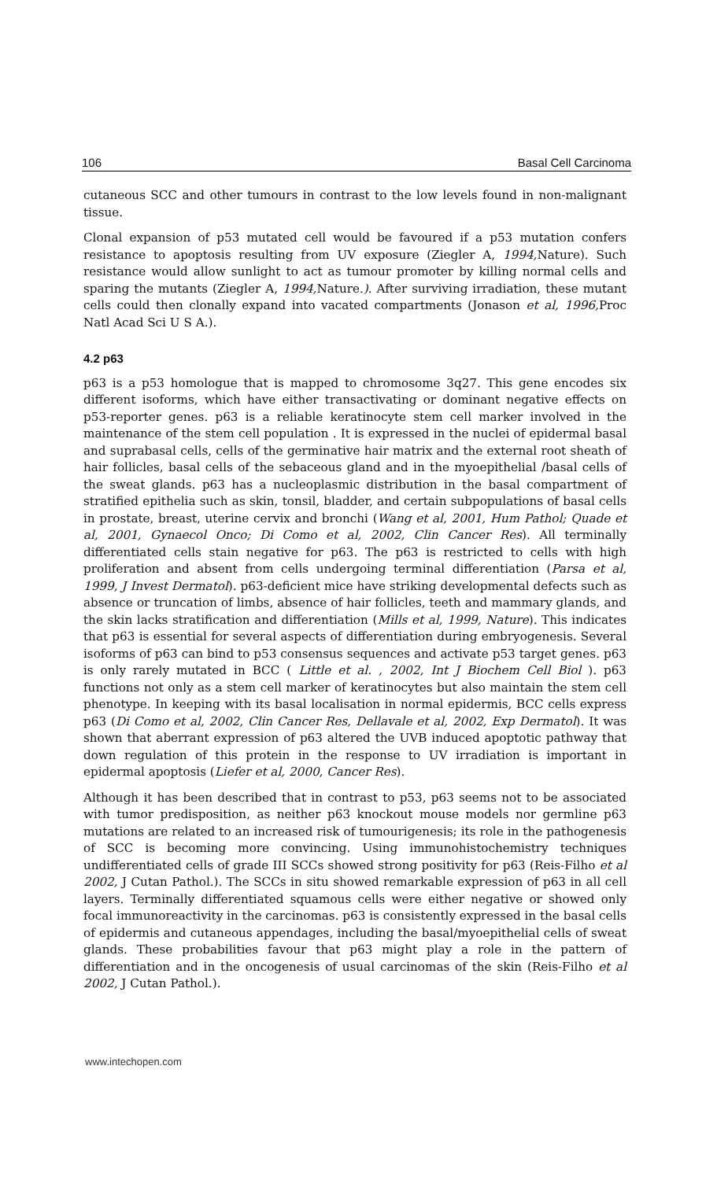106 Basal Cell Carcinoma
cutaneous SCC and other tumours in contrast to the low levels found in non-malignant tissue.
Clonal expansion of p53 mutated cell would be favoured if a p53 mutation confers resistance to apoptosis resulting from UV exposure (Ziegler A, 1994, Nature). Such resistance would allow sunlight to act as tumour promoter by killing normal cells and sparing the mutants (Ziegler A, 1994, Nature.). After surviving irradiation, these mutant cells could then clonally expand into vacated compartments (Jonason et al, 1996, Proc Natl Acad Sci U S A.).
4.2 p63
p63 is a p53 homologue that is mapped to chromosome 3q27. This gene encodes six different isoforms, which have either transactivating or dominant negative effects on p53-reporter genes. p63 is a reliable keratinocyte stem cell marker involved in the maintenance of the stem cell population . It is expressed in the nuclei of epidermal basal and suprabasal cells, cells of the germinative hair matrix and the external root sheath of hair follicles, basal cells of the sebaceous gland and in the myoepithelial /basal cells of the sweat glands. p63 has a nucleoplasmic distribution in the basal compartment of stratified epithelia such as skin, tonsil, bladder, and certain subpopulations of basal cells in prostate, breast, uterine cervix and bronchi (Wang et al, 2001, Hum Pathol; Quade et al, 2001, Gynaecol Onco; Di Como et al, 2002, Clin Cancer Res). All terminally differentiated cells stain negative for p63. The p63 is restricted to cells with high proliferation and absent from cells undergoing terminal differentiation (Parsa et al, 1999, J Invest Dermatol). p63-deficient mice have striking developmental defects such as absence or truncation of limbs, absence of hair follicles, teeth and mammary glands, and the skin lacks stratification and differentiation (Mills et al, 1999, Nature). This indicates that p63 is essential for several aspects of differentiation during embryogenesis. Several isoforms of p63 can bind to p53 consensus sequences and activate p53 target genes. p63 is only rarely mutated in BCC ( Little et al. , 2002, Int J Biochem Cell Biol ). p63 functions not only as a stem cell marker of keratinocytes but also maintain the stem cell phenotype. In keeping with its basal localisation in normal epidermis, BCC cells express p63 (Di Como et al, 2002, Clin Cancer Res, Dellavale et al, 2002, Exp Dermatol). It was shown that aberrant expression of p63 altered the UVB induced apoptotic pathway that down regulation of this protein in the response to UV irradiation is important in epidermal apoptosis (Liefer et al, 2000, Cancer Res).
Although it has been described that in contrast to p53, p63 seems not to be associated with tumor predisposition, as neither p63 knockout mouse models nor germline p63 mutations are related to an increased risk of tumourigenesis; its role in the pathogenesis of SCC is becoming more convincing. Using immunohistochemistry techniques undifferentiated cells of grade III SCCs showed strong positivity for p63 (Reis-Filho et al 2002, J Cutan Pathol.). The SCCs in situ showed remarkable expression of p63 in all cell layers. Terminally differentiated squamous cells were either negative or showed only focal immunoreactivity in the carcinomas. p63 is consistently expressed in the basal cells of epidermis and cutaneous appendages, including the basal/myoepithelial cells of sweat glands. These probabilities favour that p63 might play a role in the pattern of differentiation and in the oncogenesis of usual carcinomas of the skin (Reis-Filho et al 2002, J Cutan Pathol.).
www.intechopen.com